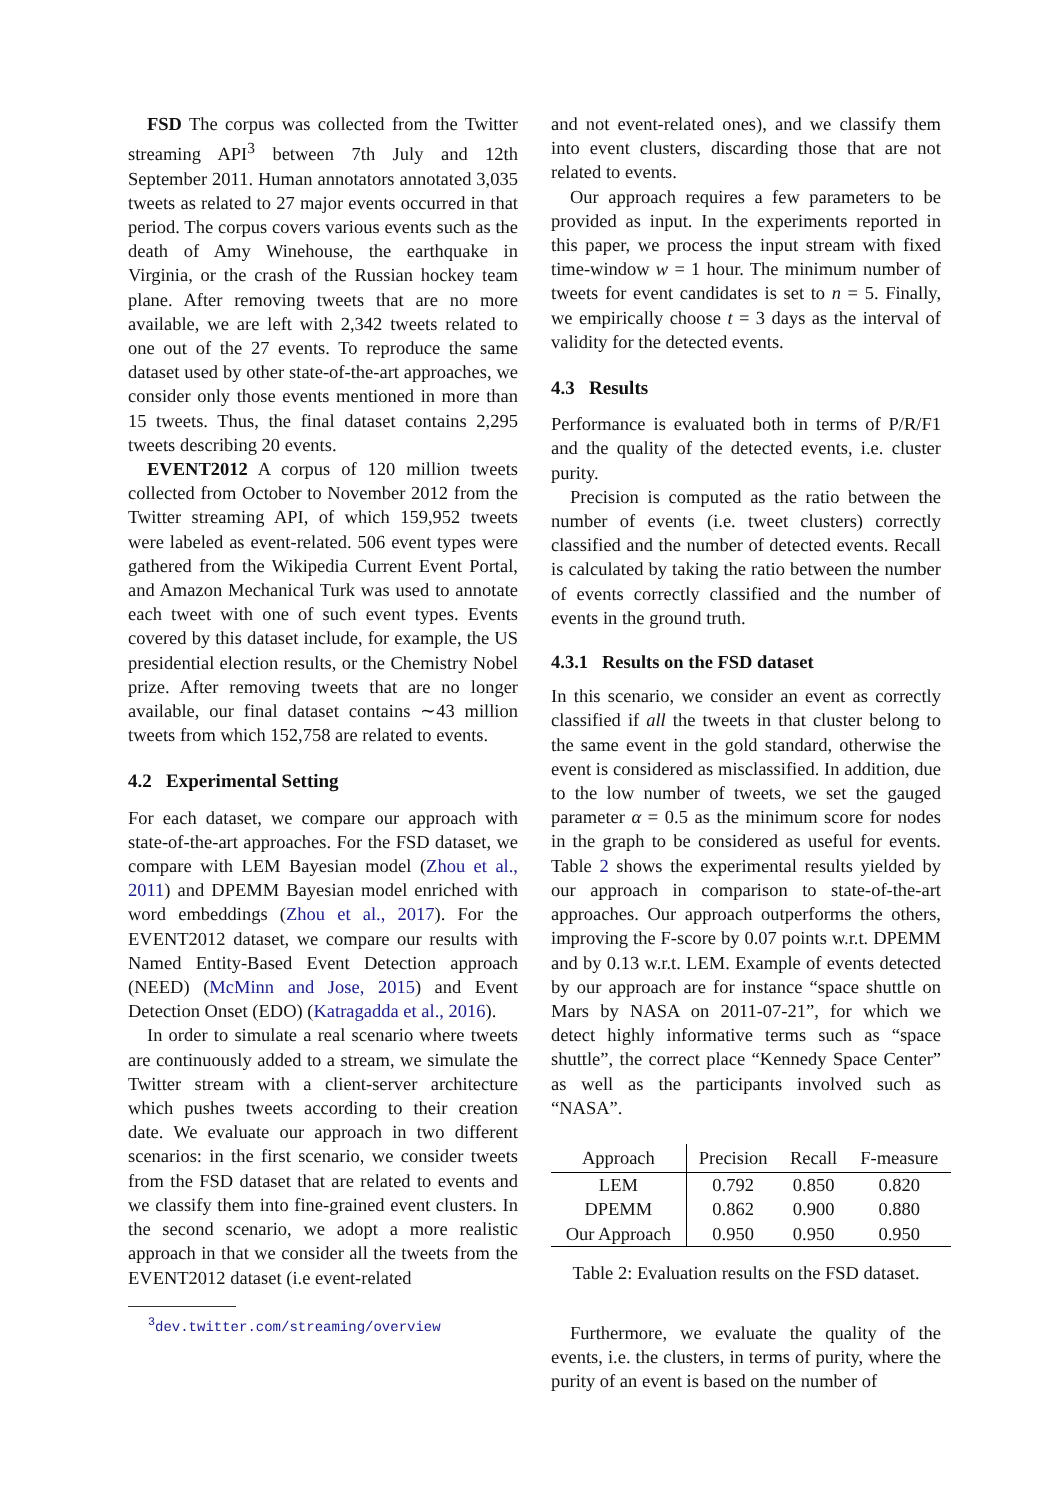FSD The corpus was collected from the Twitter streaming API<sup>3</sup> between 7th July and 12th September 2011. Human annotators annotated 3,035 tweets as related to 27 major events occurred in that period. The corpus covers various events such as the death of Amy Winehouse, the earthquake in Virginia, or the crash of the Russian hockey team plane. After removing tweets that are no more available, we are left with 2,342 tweets related to one out of the 27 events. To reproduce the same dataset used by other state-of-the-art approaches, we consider only those events mentioned in more than 15 tweets. Thus, the final dataset contains 2,295 tweets describing 20 events.
EVENT2012 A corpus of 120 million tweets collected from October to November 2012 from the Twitter streaming API, of which 159,952 tweets were labeled as event-related. 506 event types were gathered from the Wikipedia Current Event Portal, and Amazon Mechanical Turk was used to annotate each tweet with one of such event types. Events covered by this dataset include, for example, the US presidential election results, or the Chemistry Nobel prize. After removing tweets that are no longer available, our final dataset contains ∼43 million tweets from which 152,758 are related to events.
4.2 Experimental Setting
For each dataset, we compare our approach with state-of-the-art approaches. For the FSD dataset, we compare with LEM Bayesian model (Zhou et al., 2011) and DPEMM Bayesian model enriched with word embeddings (Zhou et al., 2017). For the EVENT2012 dataset, we compare our results with Named Entity-Based Event Detection approach (NEED) (McMinn and Jose, 2015) and Event Detection Onset (EDO) (Katragadda et al., 2016).
In order to simulate a real scenario where tweets are continuously added to a stream, we simulate the Twitter stream with a client-server architecture which pushes tweets according to their creation date. We evaluate our approach in two different scenarios: in the first scenario, we consider tweets from the FSD dataset that are related to events and we classify them into fine-grained event clusters. In the second scenario, we adopt a more realistic approach in that we consider all the tweets from the EVENT2012 dataset (i.e event-related
<sup>3</sup> dev.twitter.com/streaming/overview
and not event-related ones), and we classify them into event clusters, discarding those that are not related to events.
Our approach requires a few parameters to be provided as input. In the experiments reported in this paper, we process the input stream with fixed time-window w = 1 hour. The minimum number of tweets for event candidates is set to n = 5. Finally, we empirically choose t = 3 days as the interval of validity for the detected events.
4.3 Results
Performance is evaluated both in terms of P/R/F1 and the quality of the detected events, i.e. cluster purity.
Precision is computed as the ratio between the number of events (i.e. tweet clusters) correctly classified and the number of detected events. Recall is calculated by taking the ratio between the number of events correctly classified and the number of events in the ground truth.
4.3.1 Results on the FSD dataset
In this scenario, we consider an event as correctly classified if all the tweets in that cluster belong to the same event in the gold standard, otherwise the event is considered as misclassified. In addition, due to the low number of tweets, we set the gauged parameter α = 0.5 as the minimum score for nodes in the graph to be considered as useful for events. Table 2 shows the experimental results yielded by our approach in comparison to state-of-the-art approaches. Our approach outperforms the others, improving the F-score by 0.07 points w.r.t. DPEMM and by 0.13 w.r.t. LEM. Example of events detected by our approach are for instance “space shuttle on Mars by NASA on 2011-07-21”, for which we detect highly informative terms such as “space shuttle”, the correct place “Kennedy Space Center” as well as the participants involved such as “NASA”.
| Approach | Precision | Recall | F-measure |
| --- | --- | --- | --- |
| LEM | 0.792 | 0.850 | 0.820 |
| DPEMM | 0.862 | 0.900 | 0.880 |
| Our Approach | 0.950 | 0.950 | 0.950 |
Table 2: Evaluation results on the FSD dataset.
Furthermore, we evaluate the quality of the events, i.e. the clusters, in terms of purity, where the purity of an event is based on the number of